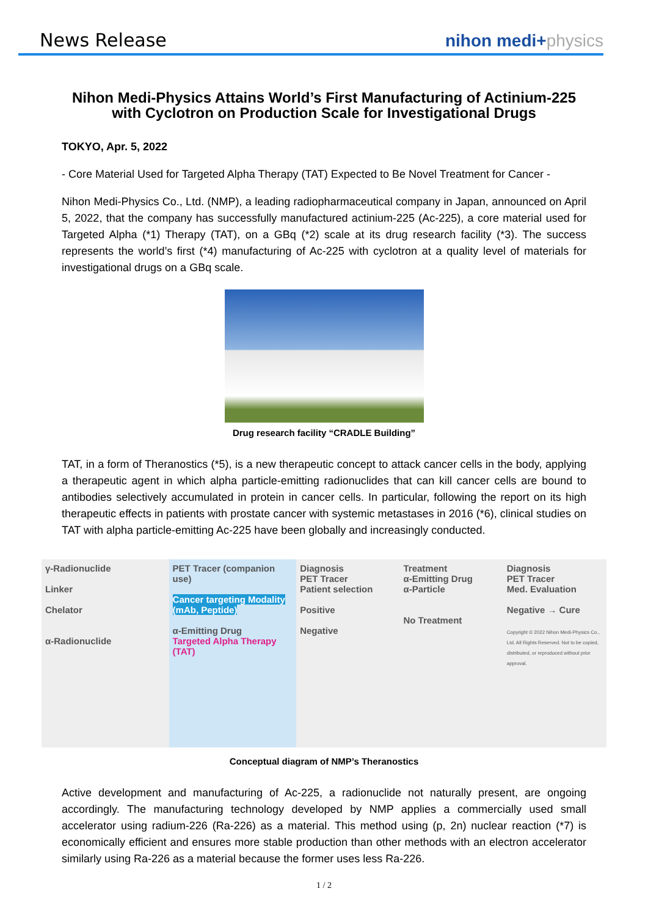News Release
nihon medi+physics
Nihon Medi-Physics Attains World’s First Manufacturing of Actinium-225 with Cyclotron on Production Scale for Investigational Drugs
TOKYO, Apr. 5, 2022
- Core Material Used for Targeted Alpha Therapy (TAT) Expected to Be Novel Treatment for Cancer -
Nihon Medi-Physics Co., Ltd. (NMP), a leading radiopharmaceutical company in Japan, announced on April 5, 2022, that the company has successfully manufactured actinium-225 (Ac-225), a core material used for Targeted Alpha (*1) Therapy (TAT), on a GBq (*2) scale at its drug research facility (*3). The success represents the world’s first (*4) manufacturing of Ac-225 with cyclotron at a quality level of materials for investigational drugs on a GBq scale.
Drug research facility “CRADLE Building”
TAT, in a form of Theranostics (*5), is a new therapeutic concept to attack cancer cells in the body, applying a therapeutic agent in which alpha particle-emitting radionuclides that can kill cancer cells are bound to antibodies selectively accumulated in protein in cancer cells. In particular, following the report on its high therapeutic effects in patients with prostate cancer with systemic metastases in 2016 (*6), clinical studies on TAT with alpha particle-emitting Ac-225 have been globally and increasingly conducted.
γ-Radionuclide
Linker
Chelator
α-Radionuclide
PET Tracer (companion use)
Cancer targeting Modality (mAb, Peptide)
α-Emitting Drug
Targeted Alpha Therapy (TAT)
Diagnosis
PET Tracer
Patient selection
Positive
Negative
Treatment
α-Emitting Drug
α-Particle
No Treatment
Diagnosis
PET Tracer
Med. Evaluation
Negative → Cure
Copyright © 2022 Nihon Medi-Physics Co., Ltd. All Rights Reserved. Not to be copied, distributed, or reproduced without prior approval.
Conceptual diagram of NMP’s Theranostics
Active development and manufacturing of Ac-225, a radionuclide not naturally present, are ongoing accordingly. The manufacturing technology developed by NMP applies a commercially used small accelerator using radium-226 (Ra-226) as a material. This method using (p, 2n) nuclear reaction (*7) is economically efficient and ensures more stable production than other methods with an electron accelerator similarly using Ra-226 as a material because the former uses less Ra-226.
1 / 2